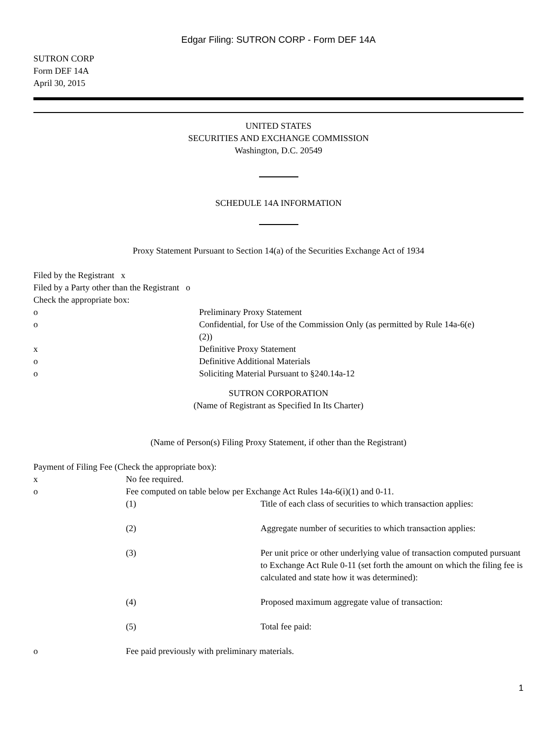Edgar Filing: SUTRON CORP - Form DEF 14A
SUTRON CORP
Form DEF 14A
April 30, 2015
UNITED STATES
SECURITIES AND EXCHANGE COMMISSION
Washington, D.C. 20549
SCHEDULE 14A INFORMATION
Proxy Statement Pursuant to Section 14(a) of the Securities Exchange Act of 1934
Filed by the Registrant x
Filed by a Party other than the Registrant o
Check the appropriate box:
o Preliminary Proxy Statement
o Confidential, for Use of the Commission Only (as permitted by Rule 14a-6(e)(2))
x Definitive Proxy Statement
o Definitive Additional Materials
o Soliciting Material Pursuant to §240.14a-12
SUTRON CORPORATION
(Name of Registrant as Specified In Its Charter)
(Name of Person(s) Filing Proxy Statement, if other than the Registrant)
Payment of Filing Fee (Check the appropriate box):
x No fee required.
o Fee computed on table below per Exchange Act Rules 14a-6(i)(1) and 0-11.
(1) Title of each class of securities to which transaction applies:
(2) Aggregate number of securities to which transaction applies:
(3) Per unit price or other underlying value of transaction computed pursuant to Exchange Act Rule 0-11 (set forth the amount on which the filing fee is calculated and state how it was determined):
(4) Proposed maximum aggregate value of transaction:
(5) Total fee paid:
o Fee paid previously with preliminary materials.
1